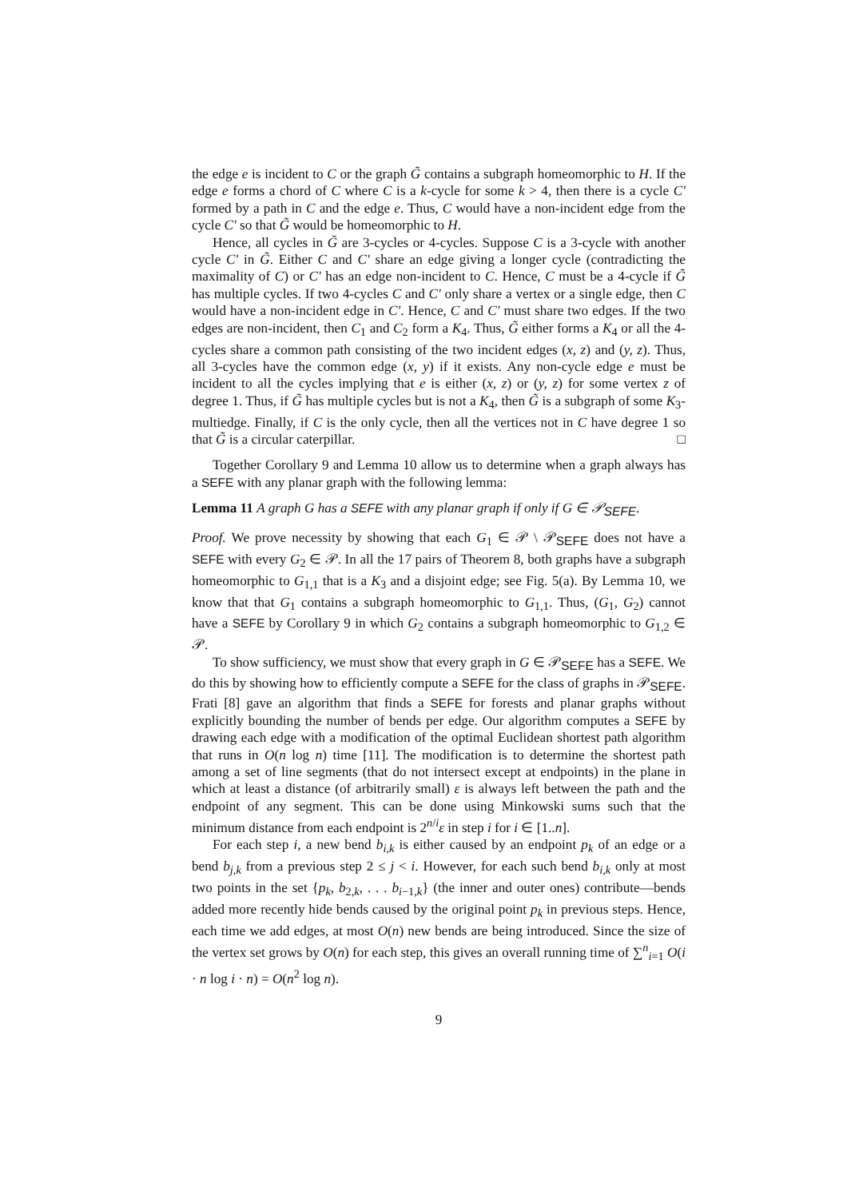the edge e is incident to C or the graph G̃ contains a subgraph homeomorphic to H. If the edge e forms a chord of C where C is a k-cycle for some k > 4, then there is a cycle C′ formed by a path in C and the edge e. Thus, C would have a non-incident edge from the cycle C′ so that G̃ would be homeomorphic to H.
Hence, all cycles in G̃ are 3-cycles or 4-cycles. Suppose C is a 3-cycle with another cycle C′ in G̃. Either C and C′ share an edge giving a longer cycle (contradicting the maximality of C) or C′ has an edge non-incident to C. Hence, C must be a 4-cycle if G̃ has multiple cycles. If two 4-cycles C and C′ only share a vertex or a single edge, then C would have a non-incident edge in C′. Hence, C and C′ must share two edges. If the two edges are non-incident, then C<sub>1</sub> and C<sub>2</sub> form a K<sub>4</sub>. Thus, G̃ either forms a K<sub>4</sub> or all the 4-cycles share a common path consisting of the two incident edges (x, z) and (y, z). Thus, all 3-cycles have the common edge (x, y) if it exists. Any non-cycle edge e must be incident to all the cycles implying that e is either (x, z) or (y, z) for some vertex z of degree 1. Thus, if G̃ has multiple cycles but is not a K<sub>4</sub>, then G̃ is a subgraph of some K<sub>3</sub>-multiedge. Finally, if C is the only cycle, then all the vertices not in C have degree 1 so that G̃ is a circular caterpillar. □
Together Corollary 9 and Lemma 10 allow us to determine when a graph always has a SEFE with any planar graph with the following lemma:
Lemma 11 A graph G has a SEFE with any planar graph if only if G ∈ 𝒫<sub>SEFE</sub>.
Proof. We prove necessity by showing that each G<sub>1</sub> ∈ 𝒫 \ 𝒫<sub>SEFE</sub> does not have a SEFE with every G<sub>2</sub> ∈ 𝒫. In all the 17 pairs of Theorem 8, both graphs have a subgraph homeomorphic to G<sub>1,1</sub> that is a K<sub>3</sub> and a disjoint edge; see Fig. 5(a). By Lemma 10, we know that that G<sub>1</sub> contains a subgraph homeomorphic to G<sub>1,1</sub>. Thus, (G<sub>1</sub>, G<sub>2</sub>) cannot have a SEFE by Corollary 9 in which G<sub>2</sub> contains a subgraph homeomorphic to G<sub>1,2</sub> ∈ 𝒫.
To show sufficiency, we must show that every graph in G ∈ 𝒫<sub>SEFE</sub> has a SEFE. We do this by showing how to efficiently compute a SEFE for the class of graphs in 𝒫<sub>SEFE</sub>. Frati [8] gave an algorithm that finds a SEFE for forests and planar graphs without explicitly bounding the number of bends per edge. Our algorithm computes a SEFE by drawing each edge with a modification of the optimal Euclidean shortest path algorithm that runs in O(n log n) time [11]. The modification is to determine the shortest path among a set of line segments (that do not intersect except at endpoints) in the plane in which at least a distance (of arbitrarily small) ε is always left between the path and the endpoint of any segment. This can be done using Minkowski sums such that the minimum distance from each endpoint is 2<sup>n/i</sup>ε in step i for i ∈ [1..n].
For each step i, a new bend b<sub>i,k</sub> is either caused by an endpoint p<sub>k</sub> of an edge or a bend b<sub>j,k</sub> from a previous step 2 ≤ j < i. However, for each such bend b<sub>i,k</sub> only at most two points in the set {p<sub>k</sub>, b<sub>2,k</sub>, . . . b<sub>i−1,k</sub>} (the inner and outer ones) contribute—bends added more recently hide bends caused by the original point p<sub>k</sub> in previous steps. Hence, each time we add edges, at most O(n) new bends are being introduced. Since the size of the vertex set grows by O(n) for each step, this gives an overall running time of ∑<sup>n</sup><sub>i=1</sub> O(i · n log i · n) = O(n<sup>2</sup> log n).
9